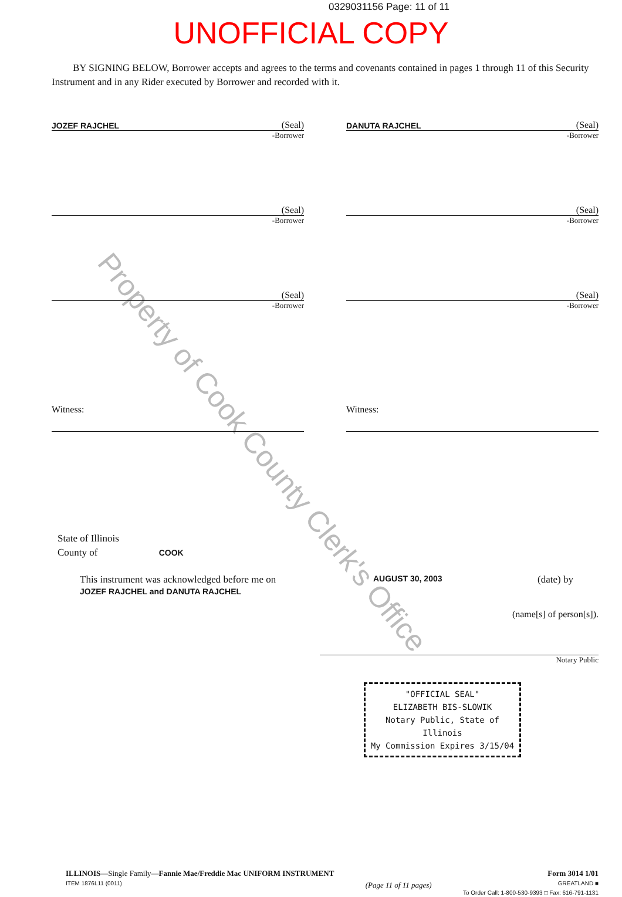Property of Cook County Clerk's Office
0329031156 Page: 11 of 11
UNOFFICIAL COPY
BY SIGNING BELOW, Borrower accepts and agrees to the terms and covenants contained in pages 1 through 11 of this Security Instrument and in any Rider executed by Borrower and recorded with it.
JOZEF RAJCHEL (Seal)
-Borrower
DANUTA RAJCHEL (Seal)
-Borrower
(Seal)
-Borrower
(Seal)
-Borrower
(Seal)
-Borrower
(Seal)
-Borrower
Witness: Witness:
State of Illinois
County of COOK
This instrument was acknowledged before me on
JOZEF RAJCHEL and DANUTA RAJCHEL
AUGUST 30, 2003
(date) by
(name[s] of person[s]).
Notary Public
"OFFICIAL SEAL"
ELIZABETH BIS-SLOWIK
Notary Public, State of Illinois
My Commission Expires 3/15/04
ILLINOIS—Single Family—Fannie Mae/Freddie Mac UNIFORM INSTRUMENT
ITEM 1876L11 (0011)
(Page 11 of 11 pages)
Form 3014 1/01
GREATLAND ■
To Order Call: 1-800-530-9393 □ Fax: 616-791-1131